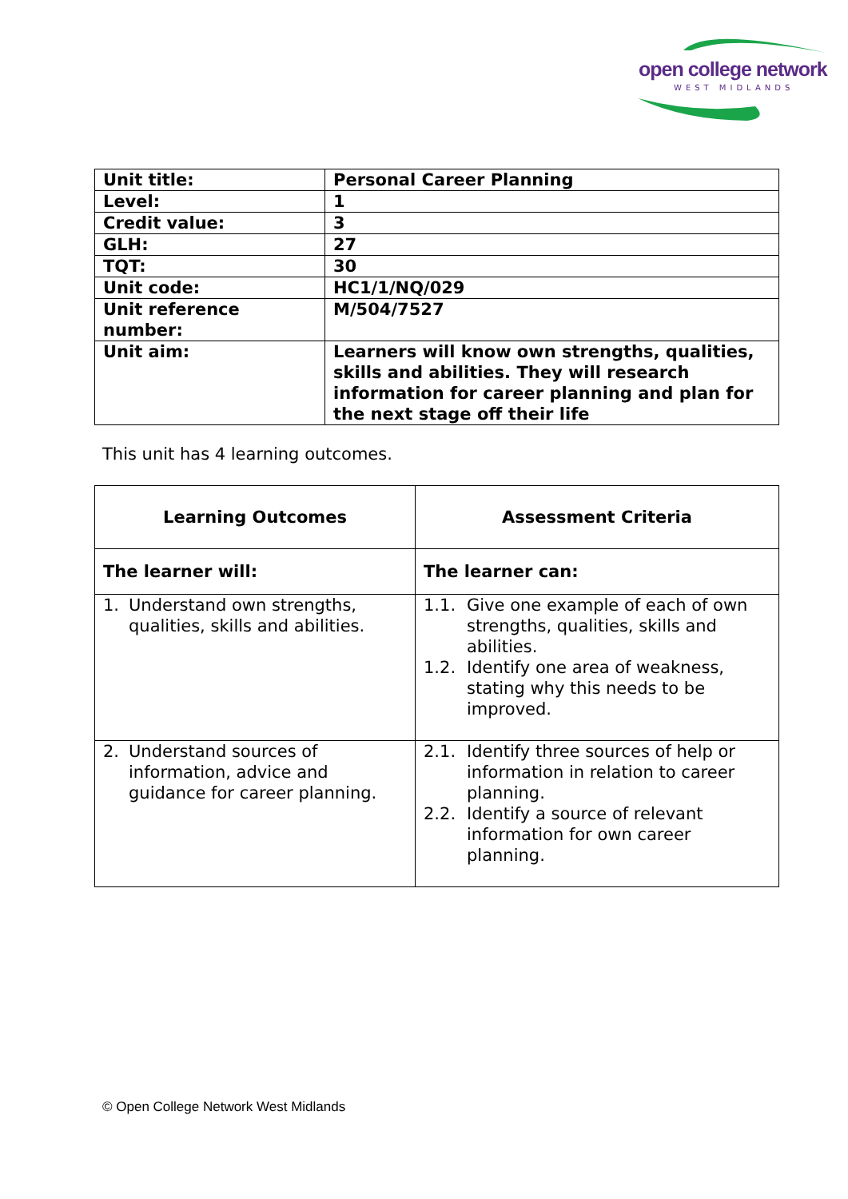open college network
WEST MIDLANDS
| Unit title: | Personal Career Planning |
| Level: | 1 |
| Credit value: | 3 |
| GLH: | 27 |
| TQT: | 30 |
| Unit code: | HC1/1/NQ/029 |
| Unit reference number: | M/504/7527 |
| Unit aim: | Learners will know own strengths, qualities, skills and abilities. They will research information for career planning and plan for the next stage off their life |
This unit has 4 learning outcomes.
| Learning Outcomes | Assessment Criteria |
| --- | --- |
| The learner will: | The learner can: |
| 1. Understand own strengths, qualities, skills and abilities. | 1.1. Give one example of each of own strengths, qualities, skills and abilities. 1.2. Identify one area of weakness, stating why this needs to be improved. |
| 2. Understand sources of information, advice and guidance for career planning. | 2.1. Identify three sources of help or information in relation to career planning. 2.2. Identify a source of relevant information for own career planning. |
© Open College Network West Midlands